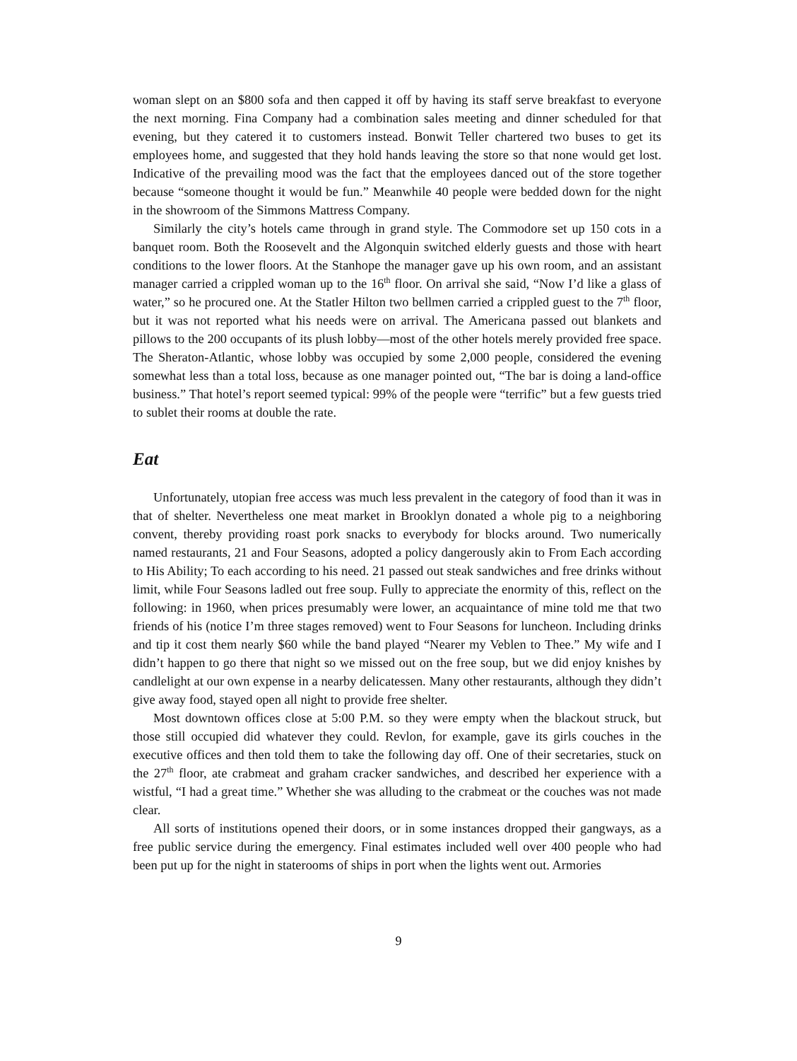woman slept on an $800 sofa and then capped it off by having its staff serve breakfast to everyone the next morning. Fina Company had a combination sales meeting and dinner scheduled for that evening, but they catered it to customers instead. Bonwit Teller chartered two buses to get its employees home, and suggested that they hold hands leaving the store so that none would get lost. Indicative of the prevailing mood was the fact that the employees danced out of the store together because “someone thought it would be fun.” Meanwhile 40 people were bedded down for the night in the showroom of the Simmons Mattress Company.
Similarly the city’s hotels came through in grand style. The Commodore set up 150 cots in a banquet room. Both the Roosevelt and the Algonquin switched elderly guests and those with heart conditions to the lower floors. At the Stanhope the manager gave up his own room, and an assistant manager carried a crippled woman up to the 16<sup>th</sup> floor. On arrival she said, “Now I’d like a glass of water,” so he procured one. At the Statler Hilton two bellmen carried a crippled guest to the 7<sup>th</sup> floor, but it was not reported what his needs were on arrival. The Americana passed out blankets and pillows to the 200 occupants of its plush lobby—most of the other hotels merely provided free space. The Sheraton-Atlantic, whose lobby was occupied by some 2,000 people, considered the evening somewhat less than a total loss, because as one manager pointed out, “The bar is doing a land-office business.” That hotel’s report seemed typical: 99% of the people were “terrific” but a few guests tried to sublet their rooms at double the rate.
Eat
Unfortunately, utopian free access was much less prevalent in the category of food than it was in that of shelter. Nevertheless one meat market in Brooklyn donated a whole pig to a neighboring convent, thereby providing roast pork snacks to everybody for blocks around. Two numerically named restaurants, 21 and Four Seasons, adopted a policy dangerously akin to From Each according to His Ability; To each according to his need. 21 passed out steak sandwiches and free drinks without limit, while Four Seasons ladled out free soup. Fully to appreciate the enormity of this, reflect on the following: in 1960, when prices presumably were lower, an acquaintance of mine told me that two friends of his (notice I’m three stages removed) went to Four Seasons for luncheon. Including drinks and tip it cost them nearly $60 while the band played “Nearer my Veblen to Thee.” My wife and I didn’t happen to go there that night so we missed out on the free soup, but we did enjoy knishes by candlelight at our own expense in a nearby delicatessen. Many other restaurants, although they didn’t give away food, stayed open all night to provide free shelter.
Most downtown offices close at 5:00 P.M. so they were empty when the blackout struck, but those still occupied did whatever they could. Revlon, for example, gave its girls couches in the executive offices and then told them to take the following day off. One of their secretaries, stuck on the 27<sup>th</sup> floor, ate crabmeat and graham cracker sandwiches, and described her experience with a wistful, “I had a great time.” Whether she was alluding to the crabmeat or the couches was not made clear.
All sorts of institutions opened their doors, or in some instances dropped their gangways, as a free public service during the emergency. Final estimates included well over 400 people who had been put up for the night in staterooms of ships in port when the lights went out. Armories
9